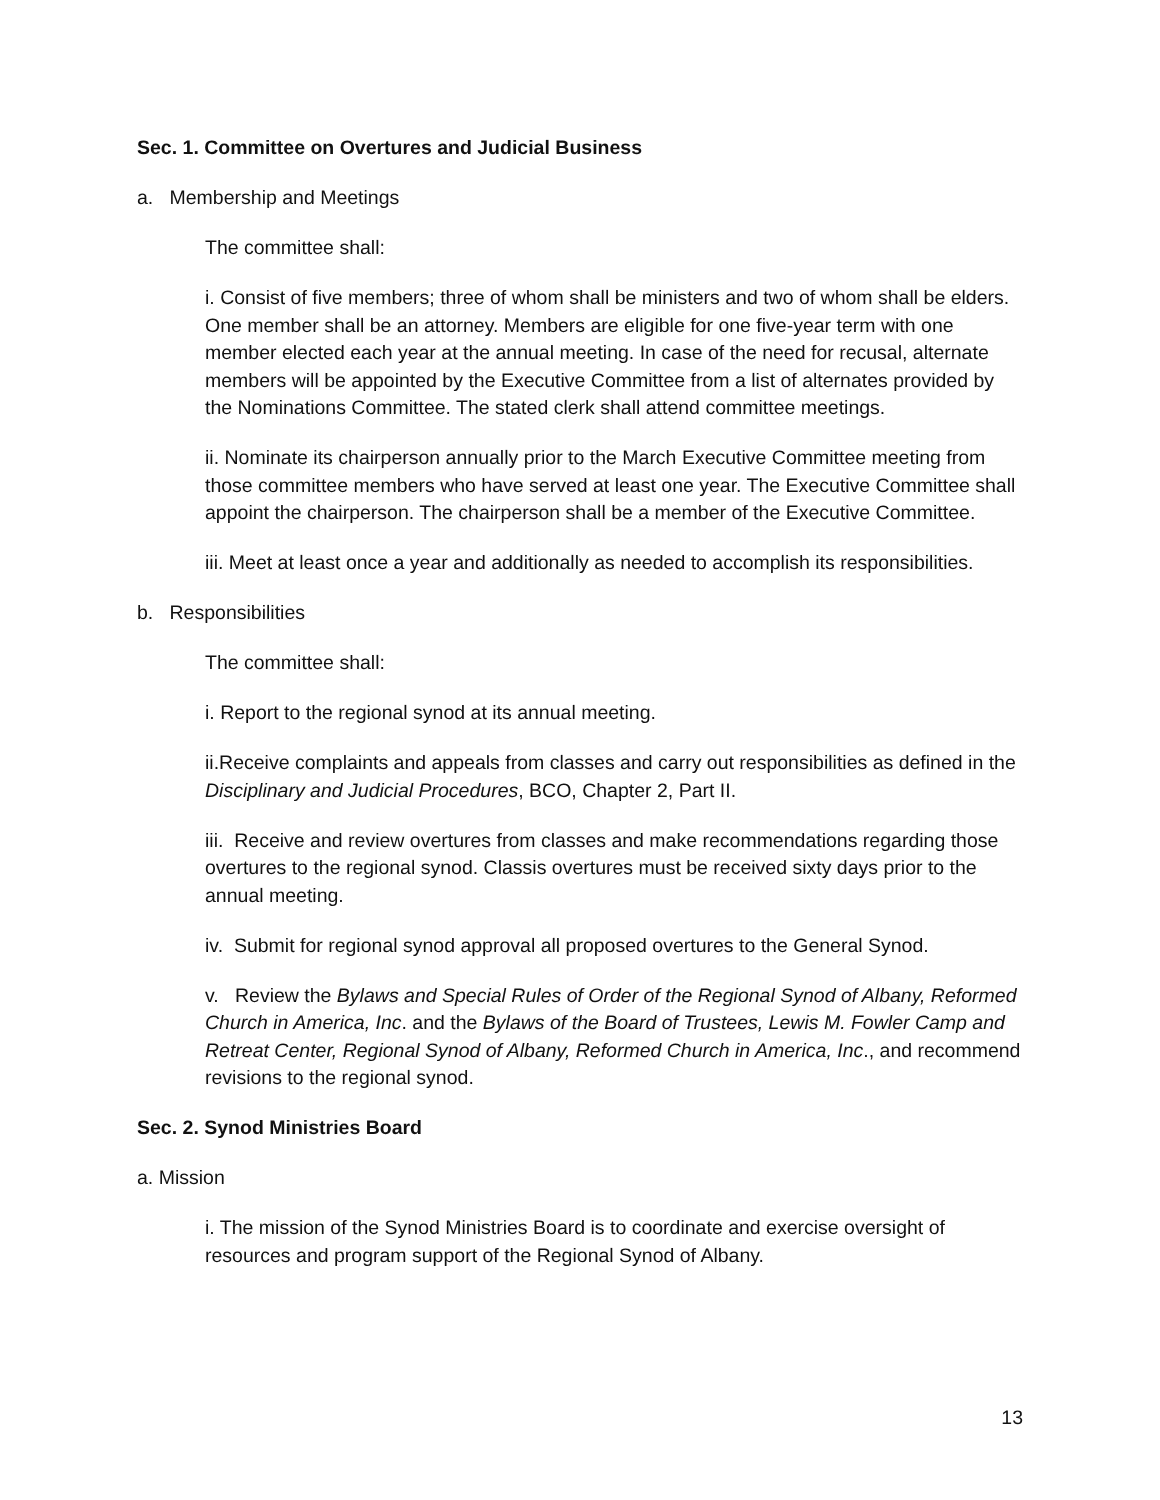Sec. 1. Committee on Overtures and Judicial Business
a. Membership and Meetings
The committee shall:
i. Consist of five members; three of whom shall be ministers and two of whom shall be elders. One member shall be an attorney. Members are eligible for one five-year term with one member elected each year at the annual meeting. In case of the need for recusal, alternate members will be appointed by the Executive Committee from a list of alternates provided by the Nominations Committee. The stated clerk shall attend committee meetings.
ii. Nominate its chairperson annually prior to the March Executive Committee meeting from those committee members who have served at least one year. The Executive Committee shall appoint the chairperson. The chairperson shall be a member of the Executive Committee.
iii. Meet at least once a year and additionally as needed to accomplish its responsibilities.
b. Responsibilities
The committee shall:
i. Report to the regional synod at its annual meeting.
ii.Receive complaints and appeals from classes and carry out responsibilities as defined in the Disciplinary and Judicial Procedures, BCO, Chapter 2, Part II.
iii. Receive and review overtures from classes and make recommendations regarding those overtures to the regional synod. Classis overtures must be received sixty days prior to the annual meeting.
iv. Submit for regional synod approval all proposed overtures to the General Synod.
v. Review the Bylaws and Special Rules of Order of the Regional Synod of Albany, Reformed Church in America, Inc. and the Bylaws of the Board of Trustees, Lewis M. Fowler Camp and Retreat Center, Regional Synod of Albany, Reformed Church in America, Inc., and recommend revisions to the regional synod.
Sec. 2. Synod Ministries Board
a. Mission
i. The mission of the Synod Ministries Board is to coordinate and exercise oversight of resources and program support of the Regional Synod of Albany.
13